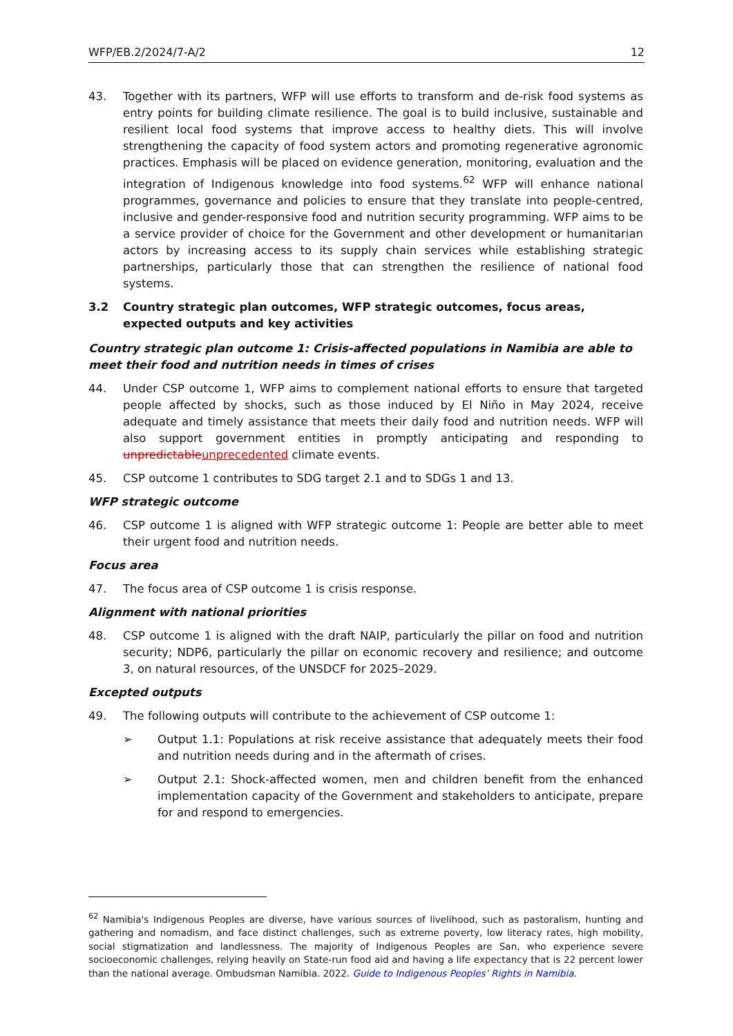WFP/EB.2/2024/7-A/2 12
43. Together with its partners, WFP will use efforts to transform and de-risk food systems as entry points for building climate resilience. The goal is to build inclusive, sustainable and resilient local food systems that improve access to healthy diets. This will involve strengthening the capacity of food system actors and promoting regenerative agronomic practices. Emphasis will be placed on evidence generation, monitoring, evaluation and the integration of Indigenous knowledge into food systems.<sup>62</sup> WFP will enhance national programmes, governance and policies to ensure that they translate into people-centred, inclusive and gender-responsive food and nutrition security programming. WFP aims to be a service provider of choice for the Government and other development or humanitarian actors by increasing access to its supply chain services while establishing strategic partnerships, particularly those that can strengthen the resilience of national food systems.
3.2 Country strategic plan outcomes, WFP strategic outcomes, focus areas, expected outputs and key activities
Country strategic plan outcome 1: Crisis-affected populations in Namibia are able to meet their food and nutrition needs in times of crises
44. Under CSP outcome 1, WFP aims to complement national efforts to ensure that targeted people affected by shocks, such as those induced by El Niño in May 2024, receive adequate and timely assistance that meets their daily food and nutrition needs. WFP will also support government entities in promptly anticipating and responding to unpredictableunprecedented climate events.
45. CSP outcome 1 contributes to SDG target 2.1 and to SDGs 1 and 13.
WFP strategic outcome
46. CSP outcome 1 is aligned with WFP strategic outcome 1: People are better able to meet their urgent food and nutrition needs.
Focus area
47. The focus area of CSP outcome 1 is crisis response.
Alignment with national priorities
48. CSP outcome 1 is aligned with the draft NAIP, particularly the pillar on food and nutrition security; NDP6, particularly the pillar on economic recovery and resilience; and outcome 3, on natural resources, of the UNSDCF for 2025–2029.
Excepted outputs
49. The following outputs will contribute to the achievement of CSP outcome 1:
➢ Output 1.1: Populations at risk receive assistance that adequately meets their food and nutrition needs during and in the aftermath of crises.
➢ Output 2.1: Shock-affected women, men and children benefit from the enhanced implementation capacity of the Government and stakeholders to anticipate, prepare for and respond to emergencies.
<sup>62</sup> Namibia's Indigenous Peoples are diverse, have various sources of livelihood, such as pastoralism, hunting and gathering and nomadism, and face distinct challenges, such as extreme poverty, low literacy rates, high mobility, social stigmatization and landlessness. The majority of Indigenous Peoples are San, who experience severe socioeconomic challenges, relying heavily on State-run food aid and having a life expectancy that is 22 percent lower than the national average. Ombudsman Namibia. 2022. Guide to Indigenous Peoples’ Rights in Namibia.